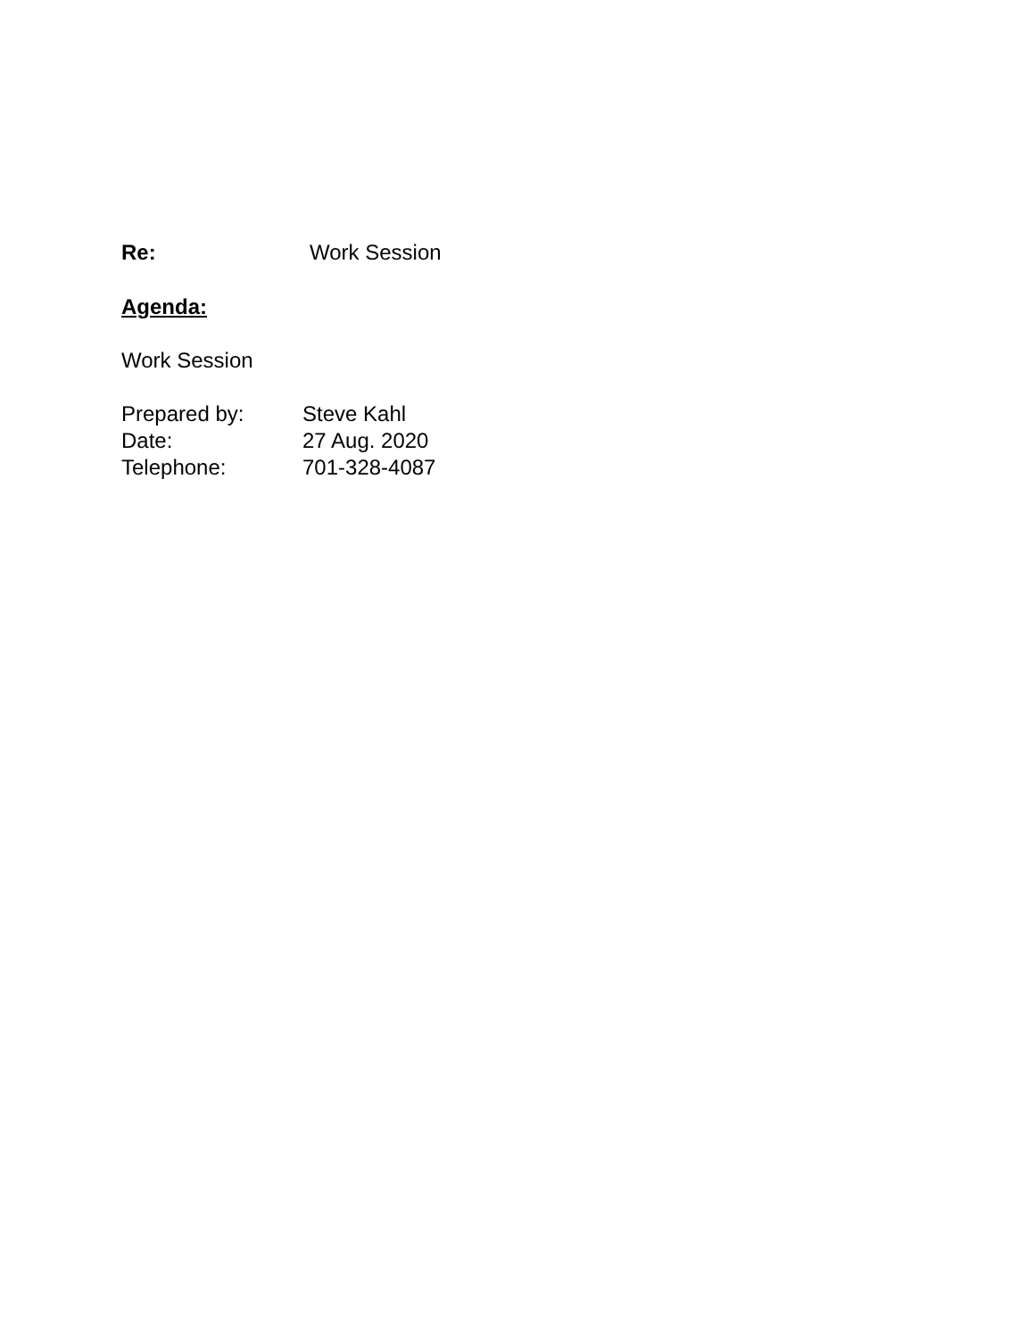Re: Work Session
Agenda:
Work Session
Prepared by: Steve Kahl
Date: 27 Aug. 2020
Telephone: 701-328-4087